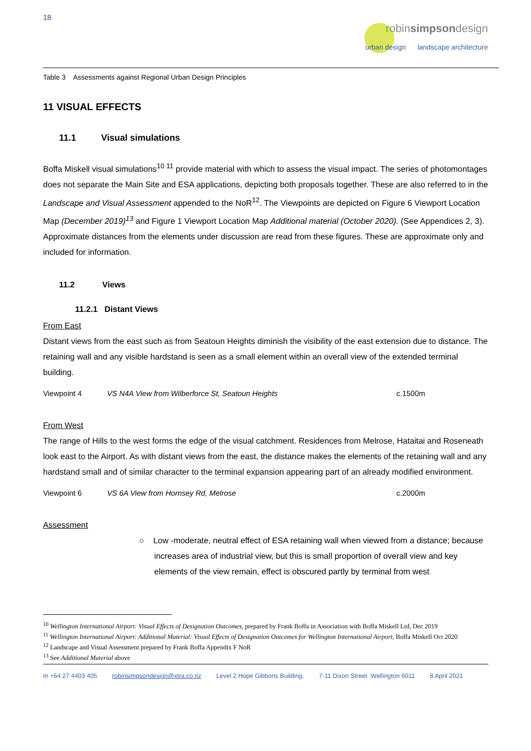18
robinsimpsondesign
urban design landscape architecture
Table 3 Assessments against Regional Urban Design Principles
11 VISUAL EFFECTS
11.1 Visual simulations
Boffa Miskell visual simulations<sup>10 11</sup> provide material with which to assess the visual impact. The series of photomontages does not separate the Main Site and ESA applications, depicting both proposals together. These are also referred to in the Landscape and Visual Assessment appended to the NoR<sup>12</sup>. The Viewpoints are depicted on Figure 6 Viewport Location Map (December 2019)<sup>13</sup> and Figure 1 Viewport Location Map Additional material (October 2020). (See Appendices 2, 3). Approximate distances from the elements under discussion are read from these figures. These are approximate only and included for information.
11.2 Views
11.2.1 Distant Views
From East
Distant views from the east such as from Seatoun Heights diminish the visibility of the east extension due to distance. The retaining wall and any visible hardstand is seen as a small element within an overall view of the extended terminal building.
Viewpoint 4 VS N4A View from Wilberforce St, Seatoun Heights c.1500m
From West
The range of Hills to the west forms the edge of the visual catchment. Residences from Melrose, Hataitai and Roseneath look east to the Airport. As with distant views from the east, the distance makes the elements of the retaining wall and any hardstand small and of similar character to the terminal expansion appearing part of an already modified environment.
Viewpoint 6 VS 6A View from Hornsey Rd, Melrose c.2000m
Assessment
○ Low -moderate, neutral effect of ESA retaining wall when viewed from a distance; because
increases area of industrial view, but this is small proportion of overall view and key
elements of the view remain, effect is obscured partly by terminal from west
<sup>10</sup> Wellington International Airport: Visual Effects of Designation Outcomes, prepared by Frank Boffa in Association with Boffa Miskell Ltd, Dec 2019
<sup>11</sup> Wellington International Airport: Additional Material: Visual Effects of Designation Outcomes for Wellington International Airport, Boffa Miskell Oct 2020
<sup>12</sup> Landscape and Visual Assessment prepared by Frank Boffa Appendix F NoR
<sup>13</sup> See Additional Material above
m +64 27 4403 405 robinsimpsondesign@xtra.co.nz Level 2 Hope Gibbons Building, 7-11 Dixon Street Wellington 6011 8 April 2021